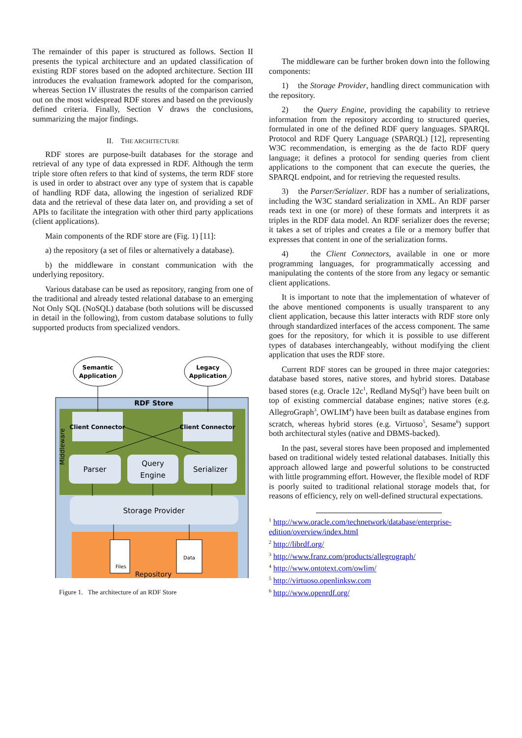The remainder of this paper is structured as follows. Section II presents the typical architecture and an updated classification of existing RDF stores based on the adopted architecture. Section III introduces the evaluation framework adopted for the comparison, whereas Section IV illustrates the results of the comparison carried out on the most widespread RDF stores and based on the previously defined criteria. Finally, Section V draws the conclusions, summarizing the major findings.
II. THE ARCHITECTURE
RDF stores are purpose-built databases for the storage and retrieval of any type of data expressed in RDF. Although the term triple store often refers to that kind of systems, the term RDF store is used in order to abstract over any type of system that is capable of handling RDF data, allowing the ingestion of serialized RDF data and the retrieval of these data later on, and providing a set of APIs to facilitate the integration with other third party applications (client applications).
Main components of the RDF store are (Fig. 1) [11]:
a) the repository (a set of files or alternatively a database).
b) the middleware in constant communication with the underlying repository.
Various database can be used as repository, ranging from one of the traditional and already tested relational database to an emerging Not Only SQL (NoSQL) database (both solutions will be discussed in detail in the following), from custom database solutions to fully supported products from specialized vendors.
Semantic
Application
Legacy
Application
RDF Store
Middleware
Client Connector
Client Connector
Parser
Query
Engine
Serializer
Storage Provider
Files
Data
Repository
Figure 1. The architecture of an RDF Store
The middleware can be further broken down into the following components:
1) the Storage Provider, handling direct communication with the repository.
2) the Query Engine, providing the capability to retrieve information from the repository according to structured queries, formulated in one of the defined RDF query languages. SPARQL Protocol and RDF Query Language (SPARQL) [12], representing W3C recommendation, is emerging as the de facto RDF query language; it defines a protocol for sending queries from client applications to the component that can execute the queries, the SPARQL endpoint, and for retrieving the requested results.
3) the Parser/Serializer. RDF has a number of serializations, including the W3C standard serialization in XML. An RDF parser reads text in one (or more) of these formats and interprets it as triples in the RDF data model. An RDF serializer does the reverse; it takes a set of triples and creates a file or a memory buffer that expresses that content in one of the serialization forms.
4) the Client Connectors, available in one or more programming languages, for programmatically accessing and manipulating the contents of the store from any legacy or semantic client applications.
It is important to note that the implementation of whatever of the above mentioned components is usually transparent to any client application, because this latter interacts with RDF store only through standardized interfaces of the access component. The same goes for the repository, for which it is possible to use different types of databases interchangeably, without modifying the client application that uses the RDF store.
Current RDF stores can be grouped in three major categories: database based stores, native stores, and hybrid stores. Database based stores (e.g. Oracle 12c<sup>1</sup>, Redland MySql<sup>2</sup>) have been built on top of existing commercial database engines; native stores (e.g. AllegroGraph<sup>3</sup>, OWLIM<sup>4</sup>) have been built as database engines from scratch, whereas hybrid stores (e.g. Virtuoso<sup>5</sup>, Sesame<sup>6</sup>) support both architectural styles (native and DBMS-backed).
In the past, several stores have been proposed and implemented based on traditional widely tested relational databases. Initially this approach allowed large and powerful solutions to be constructed with little programming effort. However, the flexible model of RDF is poorly suited to traditional relational storage models that, for reasons of efficiency, rely on well-defined structural expectations.
<sup>1</sup> http://www.oracle.com/technetwork/database/enterprise-edition/overview/index.html
<sup>2</sup> http://librdf.org/
<sup>3</sup> http://www.franz.com/products/allegrograph/
<sup>4</sup> http://www.ontotext.com/owlim/
<sup>5</sup> http://virtuoso.openlinksw.com
<sup>6</sup> http://www.openrdf.org/